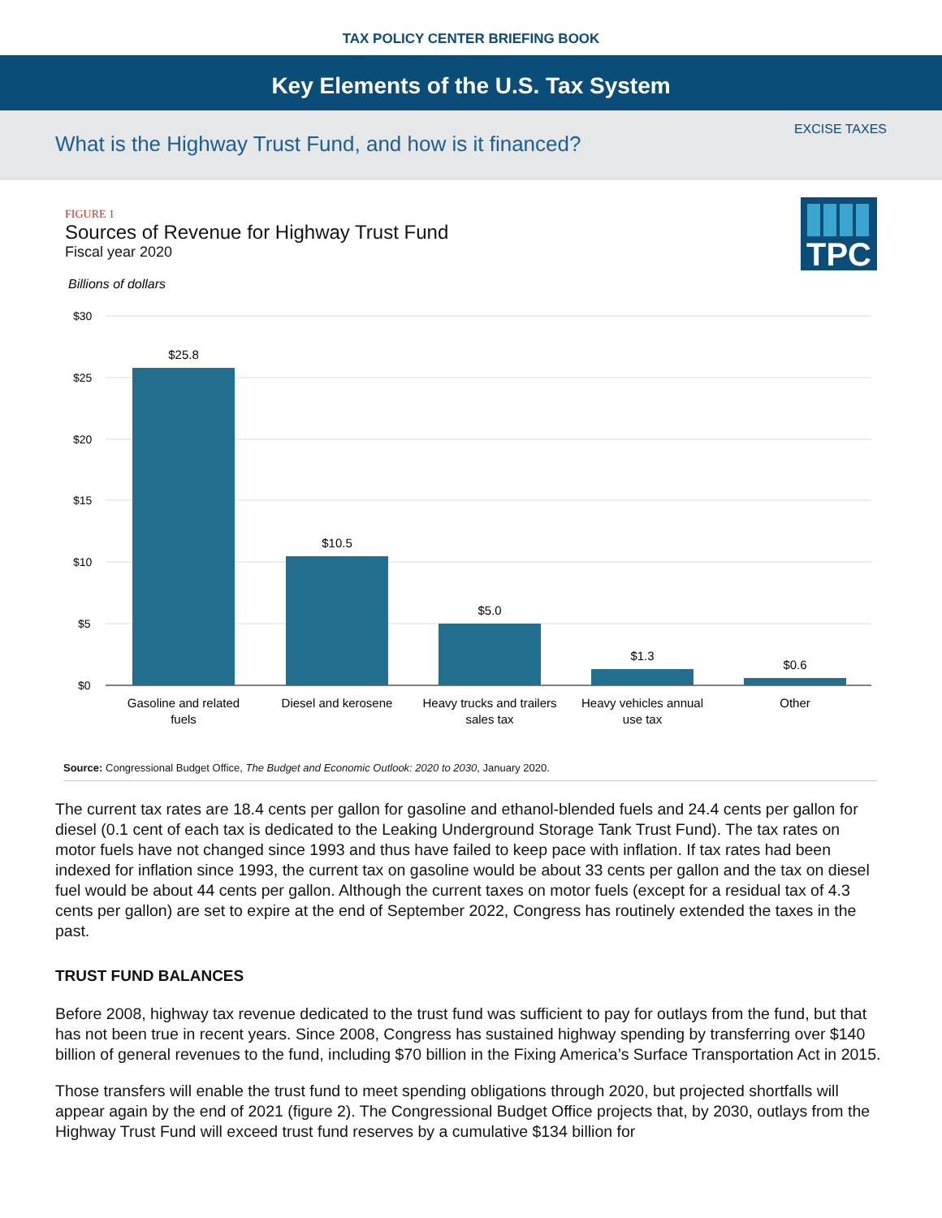TAX POLICY CENTER BRIEFING BOOK
Key Elements of the U.S. Tax System
EXCISE TAXES
What is the Highway Trust Fund, and how is it financed?
FIGURE 1
Sources of Revenue for Highway Trust Fund
Fiscal year 2020
TPC
Billions of dollars
$30
$25
$20
$15
$10
$5
$0
$25.8
$10.5
$5.0
$1.3
$0.6
Gasoline and related
fuels
Diesel and kerosene
Heavy trucks and trailers
sales tax
Heavy vehicles annual
use tax
Other
Source: Congressional Budget Office, The Budget and Economic Outlook: 2020 to 2030, January 2020.
The current tax rates are 18.4 cents per gallon for gasoline and ethanol-blended fuels and 24.4 cents per gallon for diesel (0.1 cent of each tax is dedicated to the Leaking Underground Storage Tank Trust Fund). The tax rates on motor fuels have not changed since 1993 and thus have failed to keep pace with inflation. If tax rates had been indexed for inflation since 1993, the current tax on gasoline would be about 33 cents per gallon and the tax on diesel fuel would be about 44 cents per gallon. Although the current taxes on motor fuels (except for a residual tax of 4.3 cents per gallon) are set to expire at the end of September 2022, Congress has routinely extended the taxes in the past.
TRUST FUND BALANCES
Before 2008, highway tax revenue dedicated to the trust fund was sufficient to pay for outlays from the fund, but that has not been true in recent years. Since 2008, Congress has sustained highway spending by transferring over $140 billion of general revenues to the fund, including $70 billion in the Fixing America’s Surface Transportation Act in 2015.
Those transfers will enable the trust fund to meet spending obligations through 2020, but projected shortfalls will appear again by the end of 2021 (figure 2). The Congressional Budget Office projects that, by 2030, outlays from the Highway Trust Fund will exceed trust fund reserves by a cumulative $134 billion for